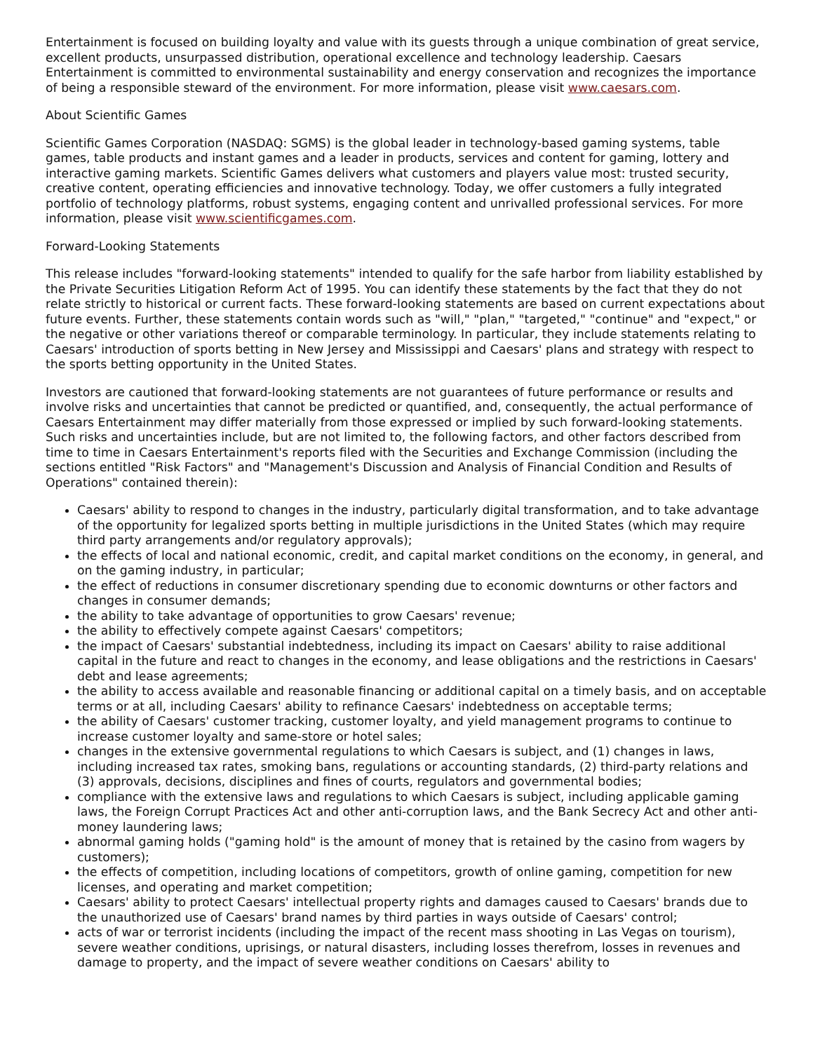Entertainment is focused on building loyalty and value with its guests through a unique combination of great service, excellent products, unsurpassed distribution, operational excellence and technology leadership. Caesars Entertainment is committed to environmental sustainability and energy conservation and recognizes the importance of being a responsible steward of the environment. For more information, please visit www.caesars.com.
About Scientific Games
Scientific Games Corporation (NASDAQ: SGMS) is the global leader in technology-based gaming systems, table games, table products and instant games and a leader in products, services and content for gaming, lottery and interactive gaming markets. Scientific Games delivers what customers and players value most: trusted security, creative content, operating efficiencies and innovative technology. Today, we offer customers a fully integrated portfolio of technology platforms, robust systems, engaging content and unrivalled professional services. For more information, please visit www.scientificgames.com.
Forward-Looking Statements
This release includes "forward-looking statements" intended to qualify for the safe harbor from liability established by the Private Securities Litigation Reform Act of 1995. You can identify these statements by the fact that they do not relate strictly to historical or current facts. These forward-looking statements are based on current expectations about future events. Further, these statements contain words such as "will," "plan," "targeted," "continue" and "expect," or the negative or other variations thereof or comparable terminology. In particular, they include statements relating to Caesars' introduction of sports betting in New Jersey and Mississippi and Caesars' plans and strategy with respect to the sports betting opportunity in the United States.
Investors are cautioned that forward-looking statements are not guarantees of future performance or results and involve risks and uncertainties that cannot be predicted or quantified, and, consequently, the actual performance of Caesars Entertainment may differ materially from those expressed or implied by such forward-looking statements. Such risks and uncertainties include, but are not limited to, the following factors, and other factors described from time to time in Caesars Entertainment's reports filed with the Securities and Exchange Commission (including the sections entitled "Risk Factors" and "Management's Discussion and Analysis of Financial Condition and Results of Operations" contained therein):
Caesars' ability to respond to changes in the industry, particularly digital transformation, and to take advantage of the opportunity for legalized sports betting in multiple jurisdictions in the United States (which may require third party arrangements and/or regulatory approvals);
the effects of local and national economic, credit, and capital market conditions on the economy, in general, and on the gaming industry, in particular;
the effect of reductions in consumer discretionary spending due to economic downturns or other factors and changes in consumer demands;
the ability to take advantage of opportunities to grow Caesars' revenue;
the ability to effectively compete against Caesars' competitors;
the impact of Caesars' substantial indebtedness, including its impact on Caesars' ability to raise additional capital in the future and react to changes in the economy, and lease obligations and the restrictions in Caesars' debt and lease agreements;
the ability to access available and reasonable financing or additional capital on a timely basis, and on acceptable terms or at all, including Caesars' ability to refinance Caesars' indebtedness on acceptable terms;
the ability of Caesars' customer tracking, customer loyalty, and yield management programs to continue to increase customer loyalty and same-store or hotel sales;
changes in the extensive governmental regulations to which Caesars is subject, and (1) changes in laws, including increased tax rates, smoking bans, regulations or accounting standards, (2) third-party relations and (3) approvals, decisions, disciplines and fines of courts, regulators and governmental bodies;
compliance with the extensive laws and regulations to which Caesars is subject, including applicable gaming laws, the Foreign Corrupt Practices Act and other anti-corruption laws, and the Bank Secrecy Act and other anti-money laundering laws;
abnormal gaming holds ("gaming hold" is the amount of money that is retained by the casino from wagers by customers);
the effects of competition, including locations of competitors, growth of online gaming, competition for new licenses, and operating and market competition;
Caesars' ability to protect Caesars' intellectual property rights and damages caused to Caesars' brands due to the unauthorized use of Caesars' brand names by third parties in ways outside of Caesars' control;
acts of war or terrorist incidents (including the impact of the recent mass shooting in Las Vegas on tourism), severe weather conditions, uprisings, or natural disasters, including losses therefrom, losses in revenues and damage to property, and the impact of severe weather conditions on Caesars' ability to